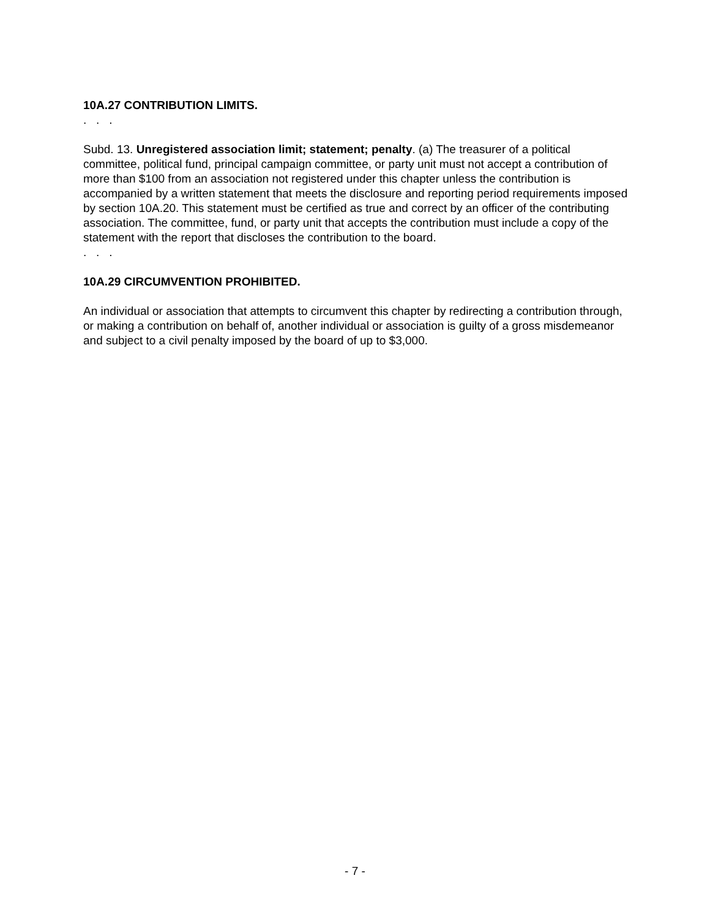10A.27 CONTRIBUTION LIMITS.
. . .
Subd. 13. Unregistered association limit; statement; penalty. (a) The treasurer of a political committee, political fund, principal campaign committee, or party unit must not accept a contribution of more than $100 from an association not registered under this chapter unless the contribution is accompanied by a written statement that meets the disclosure and reporting period requirements imposed by section 10A.20. This statement must be certified as true and correct by an officer of the contributing association. The committee, fund, or party unit that accepts the contribution must include a copy of the statement with the report that discloses the contribution to the board.
. . .
10A.29 CIRCUMVENTION PROHIBITED.
An individual or association that attempts to circumvent this chapter by redirecting a contribution through, or making a contribution on behalf of, another individual or association is guilty of a gross misdemeanor and subject to a civil penalty imposed by the board of up to $3,000.
- 7 -